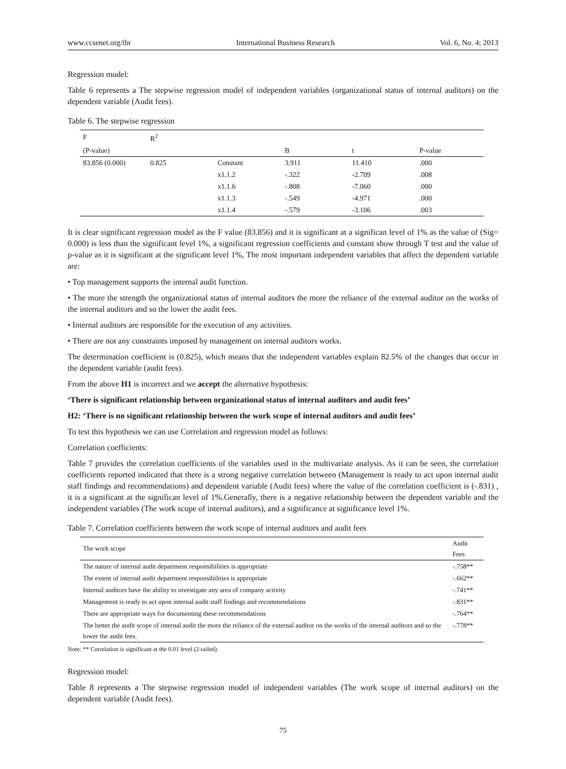www.ccsenet.org/ibr International Business Research Vol. 6, No. 4; 2013
Regression model:
Table 6 represents a The stepwise regression model of independent variables (organizational status of internal auditors) on the dependent variable (Audit fees).
Table 6. The stepwise regression
| F | R<sup>2</sup> | | | | |
| --- | --- | --- | --- | --- | --- |
| (P-value) | | | B | t | P-value |
| 83.856 (0.000) | 0.825 | Constant | 3.911 | 11.410 | .000 |
| | | x1.1.2 | -.322 | -2.709 | .008 |
| | | x1.1.6 | -.808 | -7.060 | .000 |
| | | x1.1.3 | -.549 | -4.971 | .000 |
| | | x1.1.4 | -.579 | -3.106 | .003 |
It is clear significant regression model as the F value (83.856) and it is significant at a significan level of 1% as the value of (Sig= 0.000) is less than the significant level 1%, a significant regression coefficients and constant show through T test and the value of p-value as it is significant at the significant level 1%, The most important independent variables that affect the dependent variable are:
• Top management supports the internal audit function.
• The more the strength the organizational status of internal auditors the more the reliance of the external auditor on the works of the internal auditors and so the lower the audit fees.
• Internal auditors are responsible for the execution of any activities.
• There are not any constraints imposed by management on internal auditors works.
The determination coefficient is (0.825), which means that the independent variables explain 82.5% of the changes that occur in the dependent variable (audit fees).
From the above H1 is incorrect and we accept the alternative hypothesis:
‘There is significant relationship between organizational status of internal auditors and audit fees’
H2: ‘There is no significant relationship between the work scope of internal auditors and audit fees’
To test this hypothesis we can use Correlation and regression model as follows:
Correlation coefficients:
Table 7 provides the correlation coefficients of the variables used in the multivariate analysis. As it can be seen, the correlation coefficients reported indicated that there is a strong negative correlation between (Management is ready to act upon internal audit staff findings and recommendations) and dependent variable (Audit fees) where the value of the correlation coefficient is (-.831) , it is a significant at the significan level of 1%.Generally, there is a negative relationship between the dependent variable and the independent variables (The work scope of internal auditors), and a significance at significance level 1%.
Table 7. Correlation coefficients between the work scope of internal auditors and audit fees
| The work scope | Audit Fees |
| --- | --- |
| The nature of internal audit department responsibilities is appropriate | -.758** |
| The extent of internal audit department responsibilities is appropriate | -.662** |
| Internal auditors have the ability to investigate any area of company activity | -.741** |
| Management is ready to act upon internal audit staff findings and recommendations | -.831** |
| There are appropriate ways for documenting these recommendations | -.764** |
| The better the audit scope of internal audit the more the reliance of the external auditor on the works of the internal auditors and so the lower the audit fees. | -.778** |
Note: ** Correlation is significant at the 0.01 level (2-tailed).
Regression model:
Table 8 represents a The stepwise regression model of independent variables (The work scope of internal auditors) on the dependent variable (Audit fees).
75